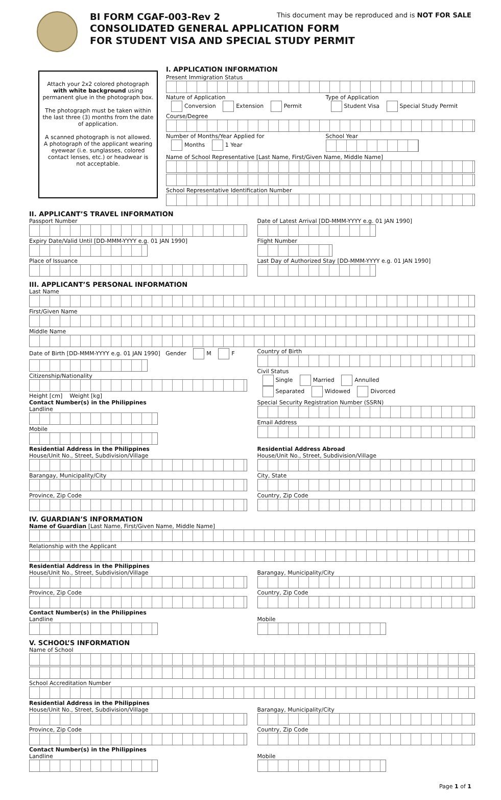BI FORM CGAF-003-Rev 2 This document may be reproduced and is NOT FOR SALE
CONSOLIDATED GENERAL APPLICATION FORM
FOR STUDENT VISA AND SPECIAL STUDY PERMIT
Attach your 2x2 colored photograph with white background using permanent glue in the photograph box.
The photograph must be taken within the last three (3) months from the date of application.
A scanned photograph is not allowed. A photograph of the applicant wearing eyewear (i.e. sunglasses, colored contact lenses, etc.) or headwear is not acceptable.
I. APPLICATION INFORMATION
Present Immigration Status
Nature of Application
Conversion Extension Permit
Type of Application
Student Visa Special Study Permit
Course/Degree
Number of Months/Year Applied for
Months 1 Year
School Year
Name of School Representative [Last Name, First/Given Name, Middle Name]
School Representative Identification Number
II. APPLICANT’S TRAVEL INFORMATION
Passport Number
Expiry Date/Valid Until [DD-MMM-YYYY e.g. 01 JAN 1990]
Place of Issuance
Date of Latest Arrival [DD-MMM-YYYY e.g. 01 JAN 1990]
Flight Number
Last Day of Authorized Stay [DD-MMM-YYYY e.g. 01 JAN 1990]
III. APPLICANT’S PERSONAL INFORMATION
Last Name
First/Given Name
Middle Name
Date of Birth [DD-MMM-YYYY e.g. 01 JAN 1990] Gender M F
Citizenship/Nationality
Height [cm] Weight [kg]
Country of Birth
Civil Status
Single Married Annulled
Separated Widowed Divorced
Contact Number(s) in the Philippines
Landline
Mobile
Special Security Registration Number (SSRN)
Email Address
Residential Address in the Philippines
House/Unit No., Street, Subdivision/Village
Barangay, Municipality/City
Province, Zip Code
Residential Address Abroad
House/Unit No., Street, Subdivision/Village
City, State
Country, Zip Code
IV. GUARDIAN’S INFORMATION
Name of Guardian [Last Name, First/Given Name, Middle Name]
Relationship with the Applicant
Residential Address in the Philippines
House/Unit No., Street, Subdivision/Village
Province, Zip Code
Barangay, Municipality/City
Country, Zip Code
Contact Number(s) in the Philippines
Landline Mobile
V. SCHOOL’S INFORMATION
Name of School
School Accreditation Number
Residential Address in the Philippines
House/Unit No., Street, Subdivision/Village
Province, Zip Code
Barangay, Municipality/City
Country, Zip Code
Contact Number(s) in the Philippines
Landline Mobile
Page 1 of 1